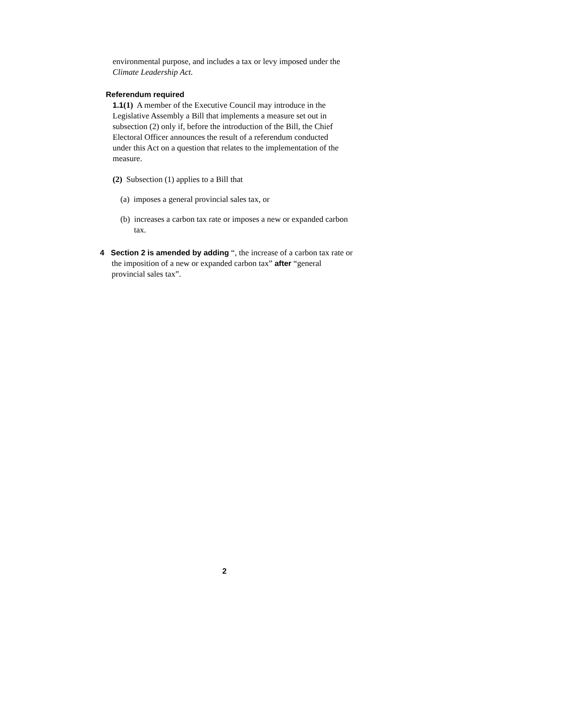environmental purpose, and includes a tax or levy imposed under the Climate Leadership Act.
Referendum required
1.1(1) A member of the Executive Council may introduce in the Legislative Assembly a Bill that implements a measure set out in subsection (2) only if, before the introduction of the Bill, the Chief Electoral Officer announces the result of a referendum conducted under this Act on a question that relates to the implementation of the measure.
(2) Subsection (1) applies to a Bill that
(a) imposes a general provincial sales tax, or
(b) increases a carbon tax rate or imposes a new or expanded carbon tax.
4 Section 2 is amended by adding “, the increase of a carbon tax rate or the imposition of a new or expanded carbon tax” after “general provincial sales tax”.
2